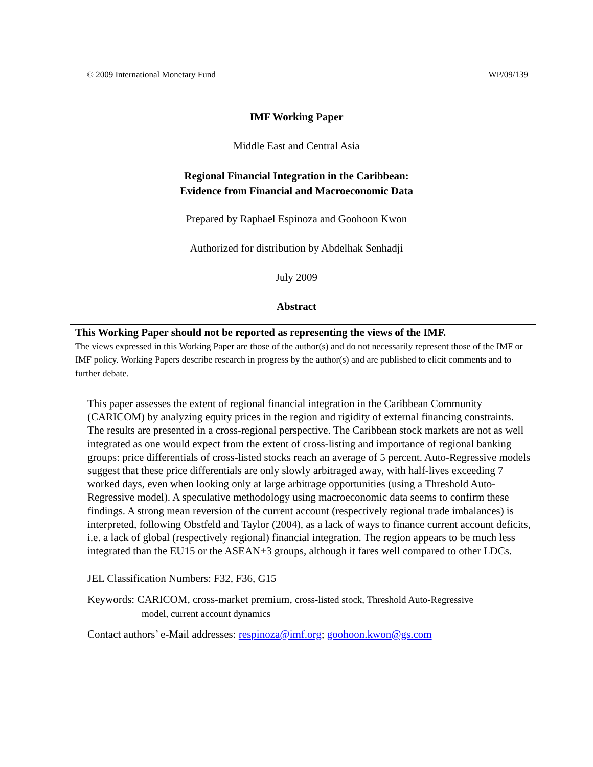© 2009 International Monetary Fund WP/09/139
IMF Working Paper
Middle East and Central Asia
Regional Financial Integration in the Caribbean:
Evidence from Financial and Macroeconomic Data
Prepared by Raphael Espinoza and Goohoon Kwon
Authorized for distribution by Abdelhak Senhadji
July 2009
Abstract
This Working Paper should not be reported as representing the views of the IMF.
The views expressed in this Working Paper are those of the author(s) and do not necessarily represent those of the IMF or IMF policy. Working Papers describe research in progress by the author(s) and are published to elicit comments and to further debate.
This paper assesses the extent of regional financial integration in the Caribbean Community (CARICOM) by analyzing equity prices in the region and rigidity of external financing constraints. The results are presented in a cross-regional perspective. The Caribbean stock markets are not as well integrated as one would expect from the extent of cross-listing and importance of regional banking groups: price differentials of cross-listed stocks reach an average of 5 percent. Auto-Regressive models suggest that these price differentials are only slowly arbitraged away, with half-lives exceeding 7 worked days, even when looking only at large arbitrage opportunities (using a Threshold Auto-Regressive model). A speculative methodology using macroeconomic data seems to confirm these findings. A strong mean reversion of the current account (respectively regional trade imbalances) is interpreted, following Obstfeld and Taylor (2004), as a lack of ways to finance current account deficits, i.e. a lack of global (respectively regional) financial integration. The region appears to be much less integrated than the EU15 or the ASEAN+3 groups, although it fares well compared to other LDCs.
JEL Classification Numbers: F32, F36, G15
Keywords: CARICOM, cross-market premium, cross-listed stock, Threshold Auto-Regressive
model, current account dynamics
Contact authors’ e-Mail addresses: respinoza@imf.org; goohoon.kwon@gs.com